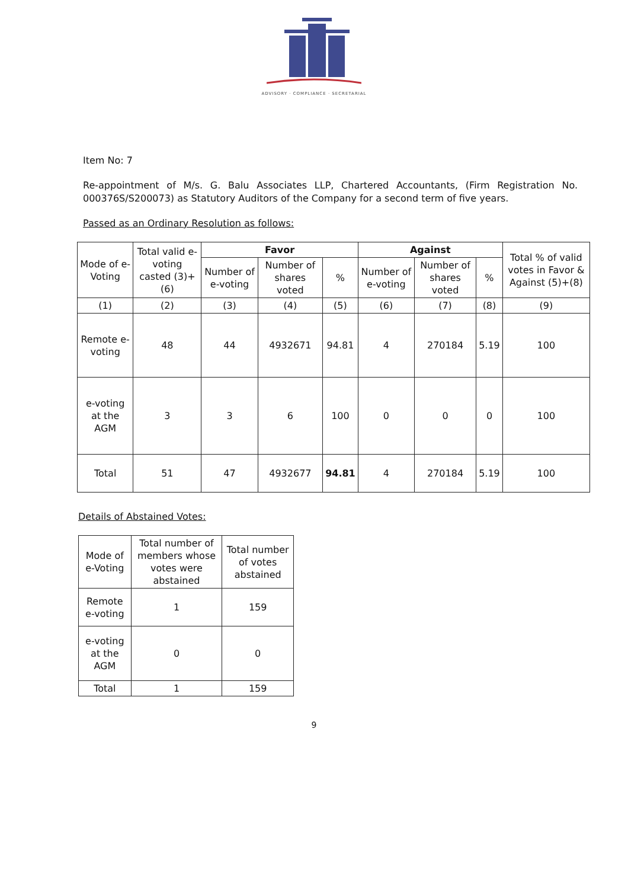ADVISORY · COMPLIANCE · SECRETARIAL
Item No: 7
Re-appointment of M/s. G. Balu Associates LLP, Chartered Accountants, (Firm Registration No. 000376S/S200073) as Statutory Auditors of the Company for a second term of five years.
Passed as an Ordinary Resolution as follows:
| Mode of e-Voting | Total valid e-voting casted (3)+(6) | Favor | | | Against | | | Total % of valid votes in Favor & Against (5)+(8) |
| --- | --- | --- | --- | --- | --- | --- | --- | --- |
| | | Number of e-voting | Number of shares voted | % | Number of e-voting | Number of shares voted | % | |
| (1) | (2) | (3) | (4) | (5) | (6) | (7) | (8) | (9) |
| Remote e-voting | 48 | 44 | 4932671 | 94.81 | 4 | 270184 | 5.19 | 100 |
| e-voting at the AGM | 3 | 3 | 6 | 100 | 0 | 0 | 0 | 100 |
| Total | 51 | 47 | 4932677 | 94.81 | 4 | 270184 | 5.19 | 100 |
Details of Abstained Votes:
| Mode of e-Voting | Total number of members whose votes were abstained | Total number of votes abstained |
| --- | --- | --- |
| Remote e-voting | 1 | 159 |
| e-voting at the AGM | 0 | 0 |
| Total | 1 | 159 |
9